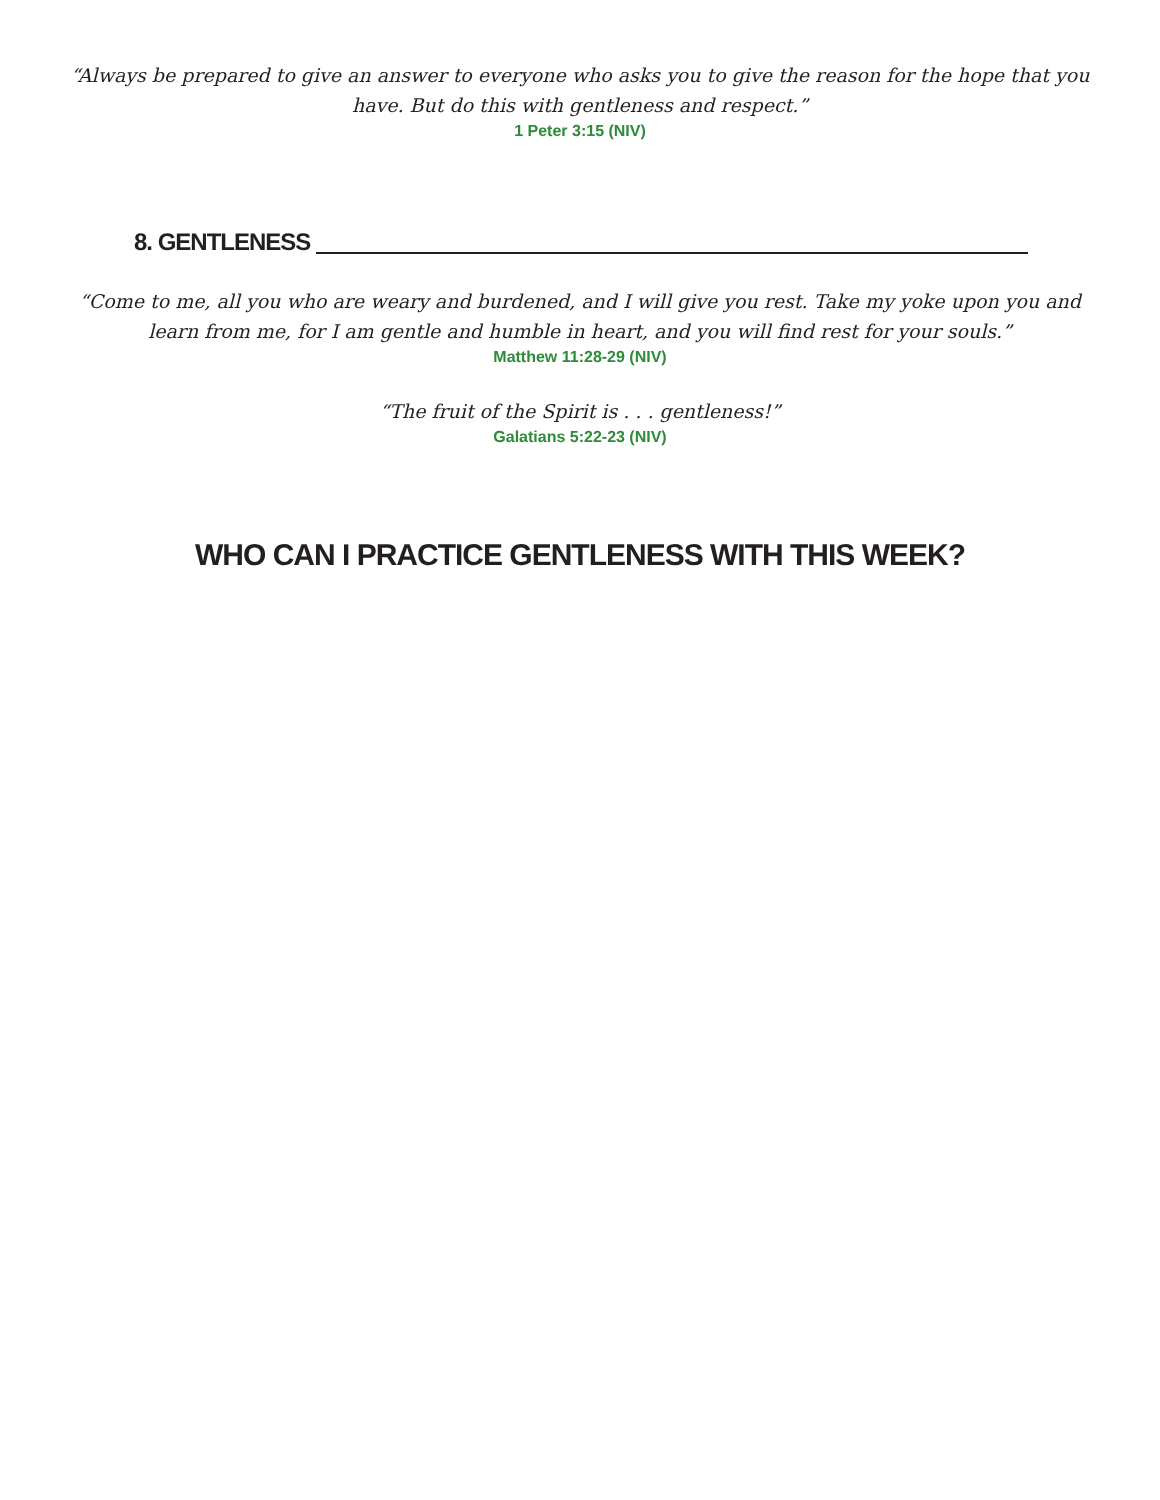“Always be prepared to give an answer to everyone who asks you to give the reason for the hope that you have. But do this with gentleness and respect.”
1 Peter 3:15 (NIV)
8. GENTLENESS
“Come to me, all you who are weary and burdened, and I will give you rest. Take my yoke upon you and learn from me, for I am gentle and humble in heart, and you will find rest for your souls.”
Matthew 11:28-29 (NIV)
“The fruit of the Spirit is . . . gentleness!”
Galatians 5:22-23 (NIV)
WHO CAN I PRACTICE GENTLENESS WITH THIS WEEK?